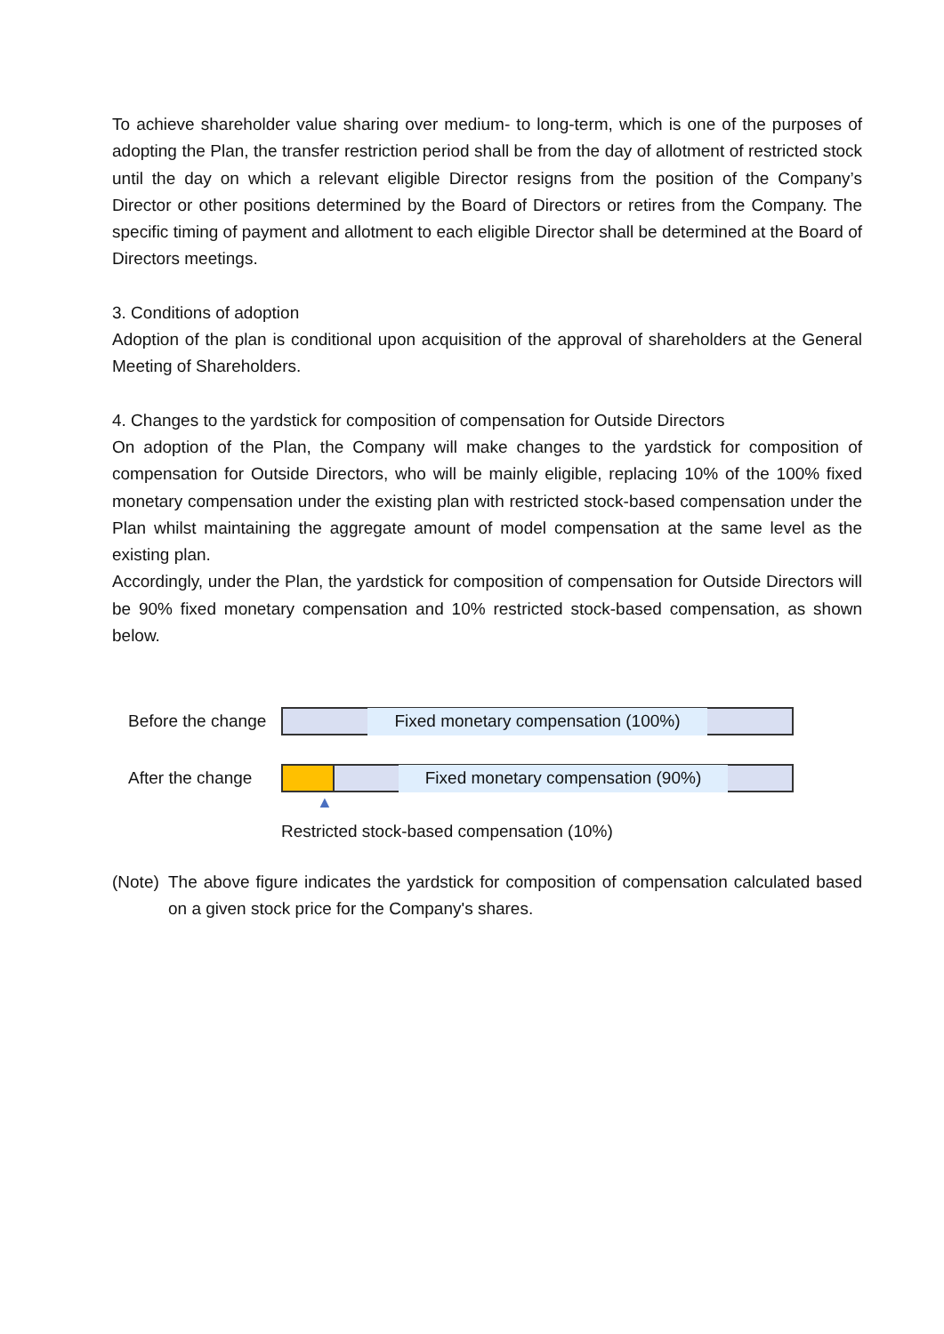To achieve shareholder value sharing over medium- to long-term, which is one of the purposes of adopting the Plan, the transfer restriction period shall be from the day of allotment of restricted stock until the day on which a relevant eligible Director resigns from the position of the Company’s Director or other positions determined by the Board of Directors or retires from the Company. The specific timing of payment and allotment to each eligible Director shall be determined at the Board of Directors meetings.
3. Conditions of adoption
Adoption of the plan is conditional upon acquisition of the approval of shareholders at the General Meeting of Shareholders.
4. Changes to the yardstick for composition of compensation for Outside Directors
On adoption of the Plan, the Company will make changes to the yardstick for composition of compensation for Outside Directors, who will be mainly eligible, replacing 10% of the 100% fixed monetary compensation under the existing plan with restricted stock-based compensation under the Plan whilst maintaining the aggregate amount of model compensation at the same level as the existing plan.
Accordingly, under the Plan, the yardstick for composition of compensation for Outside Directors will be 90% fixed monetary compensation and 10% restricted stock-based compensation, as shown below.
Before the change
Fixed monetary compensation (100%)
After the change
Fixed monetary compensation (90%)
▲
Restricted stock-based compensation (10%)
(Note)
The above figure indicates the yardstick for composition of compensation calculated based on a given stock price for the Company's shares.